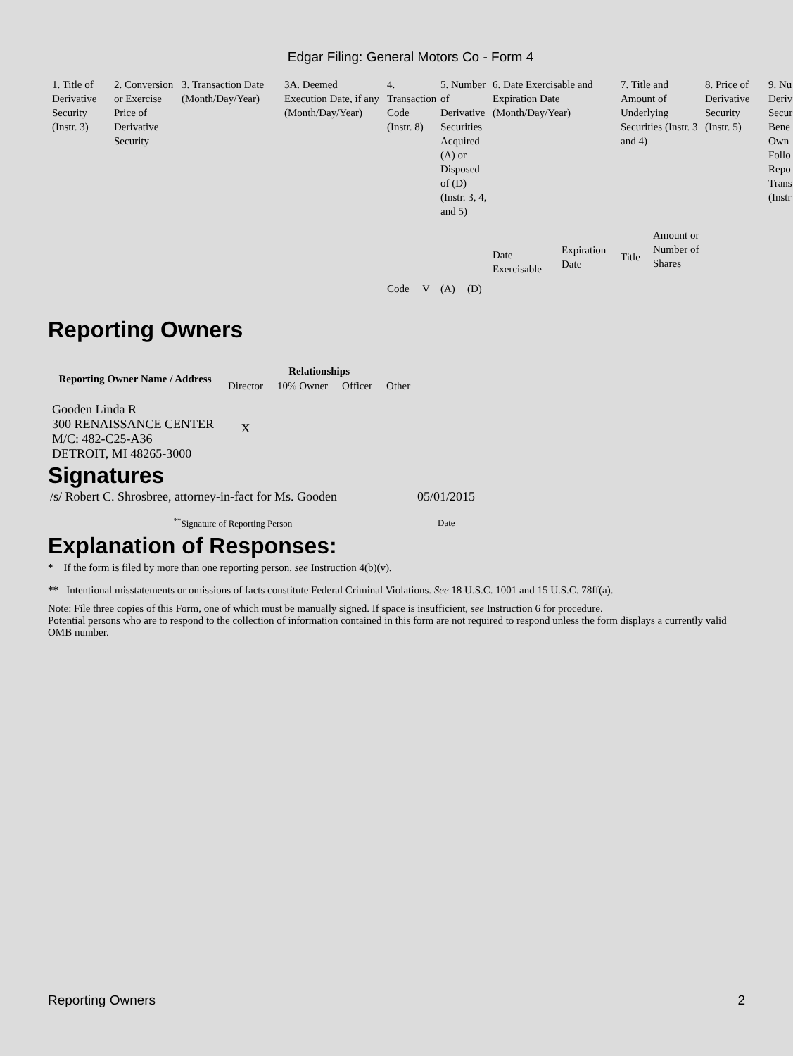Edgar Filing: General Motors Co - Form 4
| 1. Title of Derivative Security (Instr. 3) | 2. Conversion or Exercise Price of Derivative Security | 3. Transaction Date (Month/Day/Year) | 3A. Deemed Execution Date, if any (Month/Day/Year) | 4. Transaction Code (Instr. 8) | | 5. Number of Derivative Securities Acquired (A) or Disposed of (D) (Instr. 3, 4, and 5) | | 6. Date Exercisable and Expiration Date (Month/Day/Year) | | 7. Title and Amount of Underlying Securities (Instr. 3 and 4) | | 8. Price of Derivative Security (Instr. 5) | 9. Nu Deriv Secur Bene Own Follo Repo Trans (Instr |
| | | | | Code | V | (A) | (D) | Date Exercisable | Expiration Date | Title | Amount or Number of Shares | | |
Reporting Owners
| Reporting Owner Name / Address | Relationships | | | |
| --- | --- | --- | --- | --- |
| | Director | 10% Owner | Officer | Other |
| Gooden Linda R 300 RENAISSANCE CENTER M/C: 482-C25-A36 DETROIT, MI 48265-3000 | X | | | |
Signatures
| /s/ Robert C. Shrosbree, attorney-in-fact for Ms. Gooden | 05/01/2015 |
| <sup>**</sup> Signature of Reporting Person | Date |
Explanation of Responses:
* If the form is filed by more than one reporting person, see Instruction 4(b)(v).
** Intentional misstatements or omissions of facts constitute Federal Criminal Violations. See 18 U.S.C. 1001 and 15 U.S.C. 78ff(a).
Note: File three copies of this Form, one of which must be manually signed. If space is insufficient, see Instruction 6 for procedure.
Potential persons who are to respond to the collection of information contained in this form are not required to respond unless the form displays a currently valid OMB number.
Reporting Owners 2